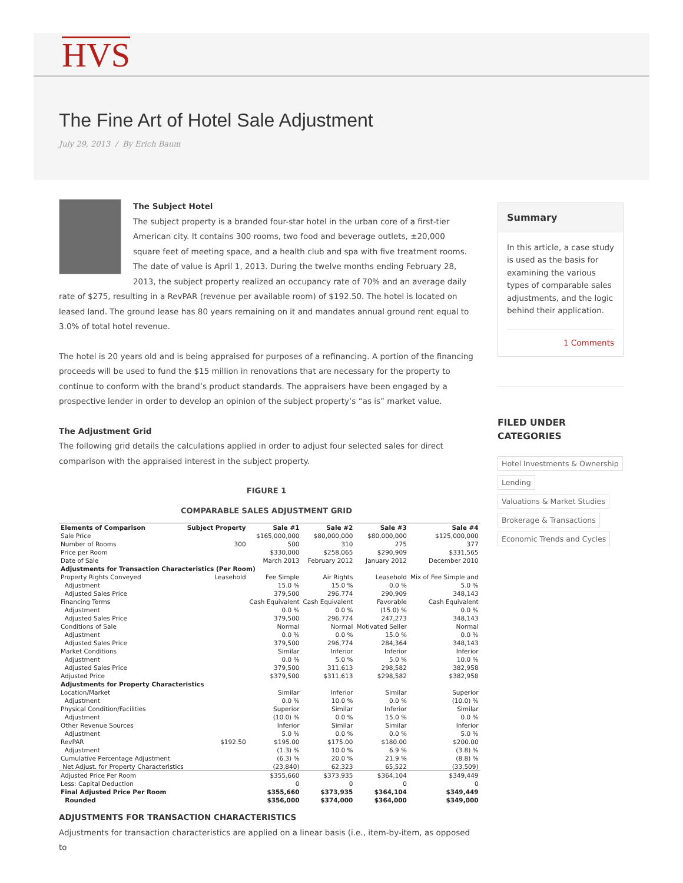HVS
The Fine Art of Hotel Sale Adjustment
July 29, 2013 / By Erich Baum
The Subject Hotel
The subject property is a branded four-star hotel in the urban core of a first-tier American city. It contains 300 rooms, two food and beverage outlets, ±20,000 square feet of meeting space, and a health club and spa with five treatment rooms. The date of value is April 1, 2013. During the twelve months ending February 28, 2013, the subject property realized an occupancy rate of 70% and an average daily rate of $275, resulting in a RevPAR (revenue per available room) of $192.50. The hotel is located on leased land. The ground lease has 80 years remaining on it and mandates annual ground rent equal to 3.0% of total hotel revenue.
The hotel is 20 years old and is being appraised for purposes of a refinancing. A portion of the financing proceeds will be used to fund the $15 million in renovations that are necessary for the property to continue to conform with the brand’s product standards. The appraisers have been engaged by a prospective lender in order to develop an opinion of the subject property’s “as is” market value.
The Adjustment Grid
The following grid details the calculations applied in order to adjust four selected sales for direct comparison with the appraised interest in the subject property.
FIGURE 1
COMPARABLE SALES ADJUSTMENT GRID
| Elements of Comparison | Subject Property | Sale #1 | Sale #2 | Sale #3 | Sale #4 |
| --- | --- | --- | --- | --- | --- |
| Sale Price | | $165,000,000 | $80,000,000 | $80,000,000 | $125,000,000 |
| Number of Rooms | 300 | 500 | 310 | 275 | 377 |
| Price per Room | | $330,000 | $258,065 | $290,909 | $331,565 |
| Date of Sale | | March 2013 | February 2012 | January 2012 | December 2010 |
| Adjustments for Transaction Characteristics (Per Room) | | | | | |
| Property Rights Conveyed | Leasehold | Fee Simple | Air Rights | Leasehold | Mix of Fee Simple and |
| Adjustment | | 15.0 % | 15.0 % | 0.0 % | 5.0 % |
| Adjusted Sales Price | | 379,500 | 296,774 | 290,909 | 348,143 |
| Financing Terms | | Cash Equivalent | Cash Equivalent | Favorable | Cash Equivalent |
| Adjustment | | 0.0 % | 0.0 % | (15.0) % | 0.0 % |
| Adjusted Sales Price | | 379,500 | 296,774 | 247,273 | 348,143 |
| Conditions of Sale | | Normal | Normal | Motivated Seller | Normal |
| Adjustment | | 0.0 % | 0.0 % | 15.0 % | 0.0 % |
| Adjusted Sales Price | | 379,500 | 296,774 | 284,364 | 348,143 |
| Market Conditions | | Similar | Inferior | Inferior | Inferior |
| Adjustment | | 0.0 % | 5.0 % | 5.0 % | 10.0 % |
| Adjusted Sales Price | | 379,500 | 311,613 | 298,582 | 382,958 |
| Adjusted Price | | $379,500 | $311,613 | $298,582 | $382,958 |
| Adjustments for Property Characteristics | | | | | |
| Location/Market | | Similar | Inferior | Similar | Superior |
| Adjustment | | 0.0 % | 10.0 % | 0.0 % | (10.0) % |
| Physical Condition/Facilities | | Superior | Similar | Inferior | Similar |
| Adjustment | | (10.0) % | 0.0 % | 15.0 % | 0.0 % |
| Other Revenue Sources | | Inferior | Similar | Similar | Inferior |
| Adjustment | | 5.0 % | 0.0 % | 0.0 % | 5.0 % |
| RevPAR | $192.50 | $195.00 | $175.00 | $180.00 | $200.00 |
| Adjustment | | (1.3) % | 10.0 % | 6.9 % | (3.8) % |
| Cumulative Percentage Adjustment | | (6.3) % | 20.0 % | 21.9 % | (8.8) % |
| Net Adjust. for Property Characteristics | | (23,840) | 62,323 | 65,522 | (33,509) |
| Adjusted Price Per Room | | $355,660 | $373,935 | $364,104 | $349,449 |
| Less: Capital Deduction | | 0 | 0 | 0 | 0 |
| Final Adjusted Price Per Room | | $355,660 | $373,935 | $364,104 | $349,449 |
| Rounded | | $356,000 | $374,000 | $364,000 | $349,000 |
ADJUSTMENTS FOR TRANSACTION CHARACTERISTICS
Adjustments for transaction characteristics are applied on a linear basis (i.e., item-by-item, as opposed to
Summary
In this article, a case study is used as the basis for examining the various types of comparable sales adjustments, and the logic behind their application.
1 Comments
FILED UNDER CATEGORIES
Hotel Investments & Ownership
Lending
Valuations & Market Studies
Brokerage & Transactions
Economic Trends and Cycles